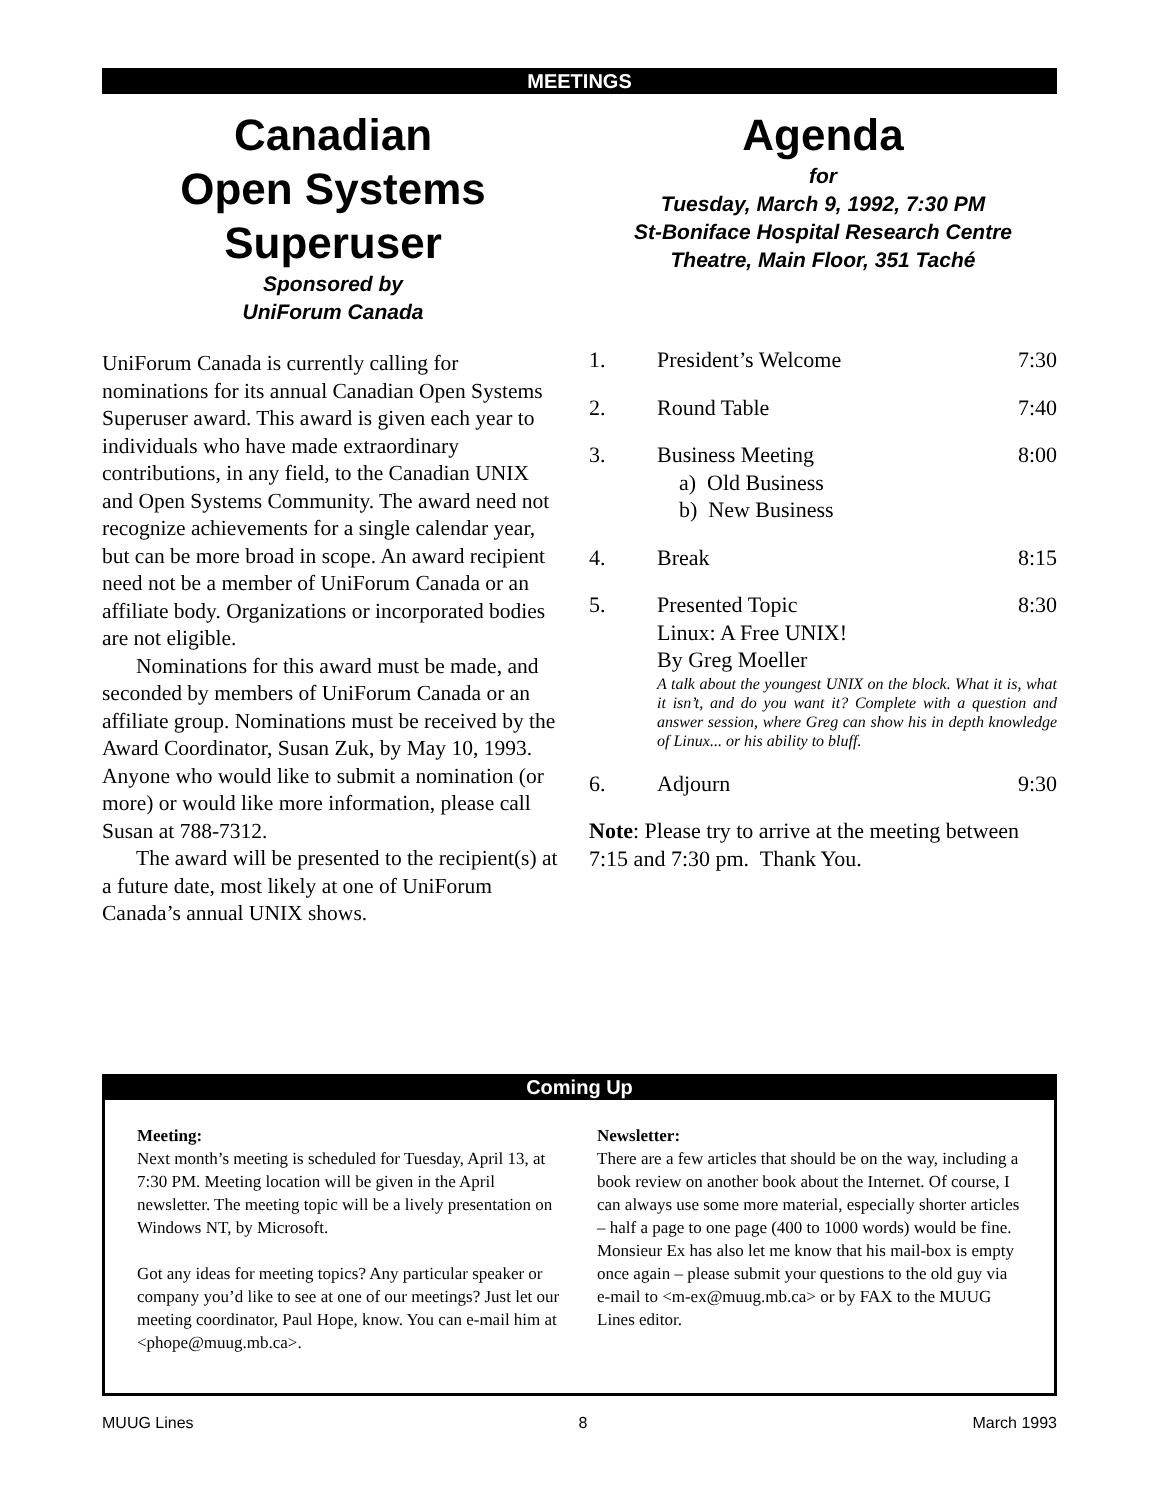MEETINGS
Canadian
Open Systems
Superuser
Sponsored by
UniForum Canada
UniForum Canada is currently calling for nominations for its annual Canadian Open Systems Superuser award. This award is given each year to individuals who have made extraordinary contributions, in any field, to the Canadian UNIX and Open Systems Community. The award need not recognize achievements for a single calendar year, but can be more broad in scope. An award recipient need not be a member of UniForum Canada or an affiliate body. Organizations or incorporated bodies are not eligible.
Nominations for this award must be made, and seconded by members of UniForum Canada or an affiliate group. Nominations must be received by the Award Coordinator, Susan Zuk, by May 10, 1993. Anyone who would like to submit a nomination (or more) or would like more information, please call Susan at 788-7312.
The award will be presented to the recipient(s) at a future date, most likely at one of UniForum Canada’s annual UNIX shows.
Agenda
for
Tuesday, March 9, 1992, 7:30 PM
St-Boniface Hospital Research Centre
Theatre, Main Floor, 351 Taché
| 1. | President’s Welcome | 7:30 |
| 2. | Round Table | 7:40 |
| 3. | Business Meeting a) Old Business b) New Business | 8:00 |
| 4. | Break | 8:15 |
| 5. | 8:30 Presented Topic Linux: A Free UNIX! By Greg Moeller A talk about the youngest UNIX on the block. What it is, what it isn’t, and do you want it? Complete with a question and answer session, where Greg can show his in depth knowledge of Linux... or his ability to bluff. | |
| 6. | Adjourn | 9:30 |
Note: Please try to arrive at the meeting between 7:15 and 7:30 pm. Thank You.
Coming Up
Meeting:
Next month’s meeting is scheduled for Tuesday, April 13, at 7:30 PM. Meeting location will be given in the April newsletter. The meeting topic will be a lively presentation on Windows NT, by Microsoft.
Got any ideas for meeting topics? Any particular speaker or company you’d like to see at one of our meetings? Just let our meeting coordinator, Paul Hope, know. You can e-mail him at <phope@muug.mb.ca>.
Newsletter:
There are a few articles that should be on the way, including a book review on another book about the Internet. Of course, I can always use some more material, especially shorter articles – half a page to one page (400 to 1000 words) would be fine. Monsieur Ex has also let me know that his mail-box is empty once again – please submit your questions to the old guy via e-mail to <m-ex@muug.mb.ca> or by FAX to the MUUG Lines editor.
MUUG Lines 8 March 1993